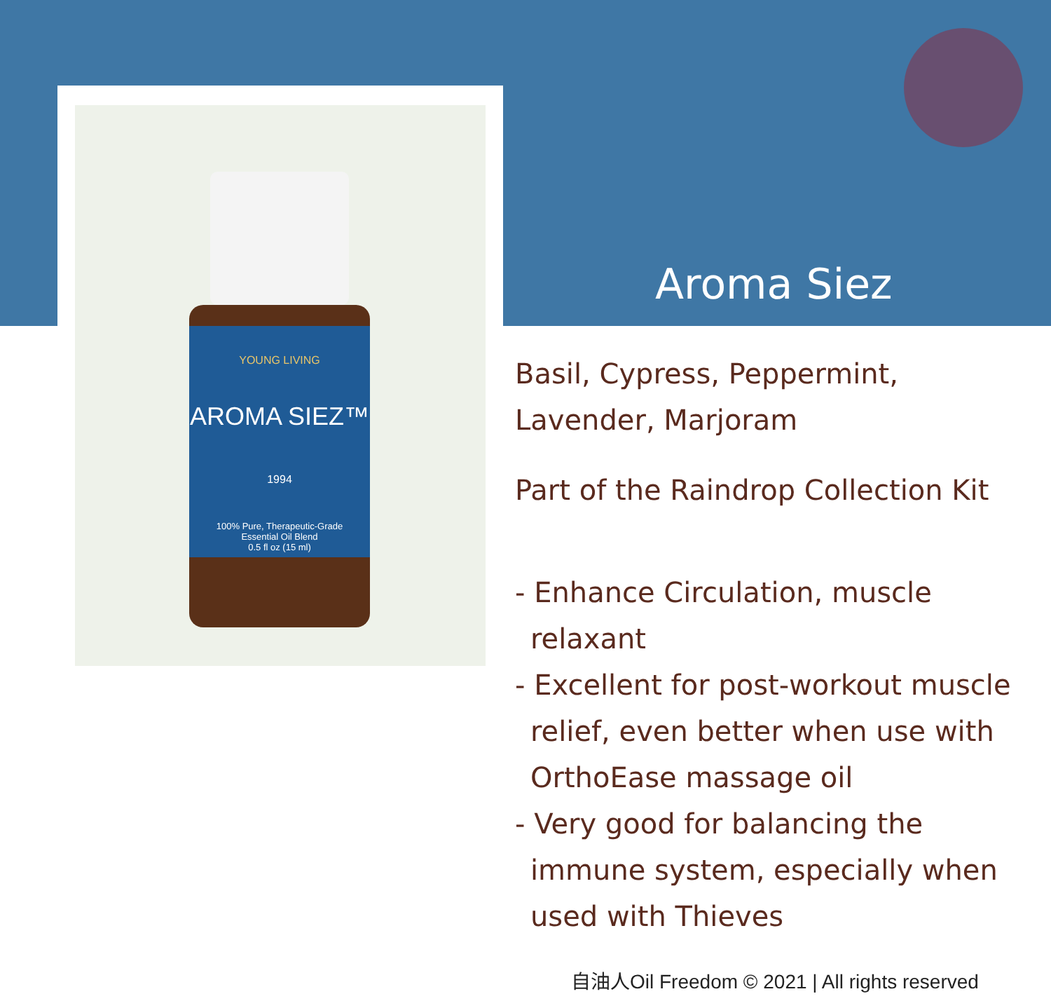YOUNG LIVING
AROMA SIEZ™
1994
100% Pure, Therapeutic-Grade
Essential Oil Blend
0.5 fl oz (15 ml)
Aroma Siez
Basil, Cypress, Peppermint, Lavender, Marjoram
Part of the Raindrop Collection Kit
- Enhance Circulation, muscle relaxant
- Excellent for post-workout muscle relief, even better when use with OrthoEase massage oil
- Very good for balancing the immune system, especially when used with Thieves
自油人Oil Freedom © 2021 | All rights reserved